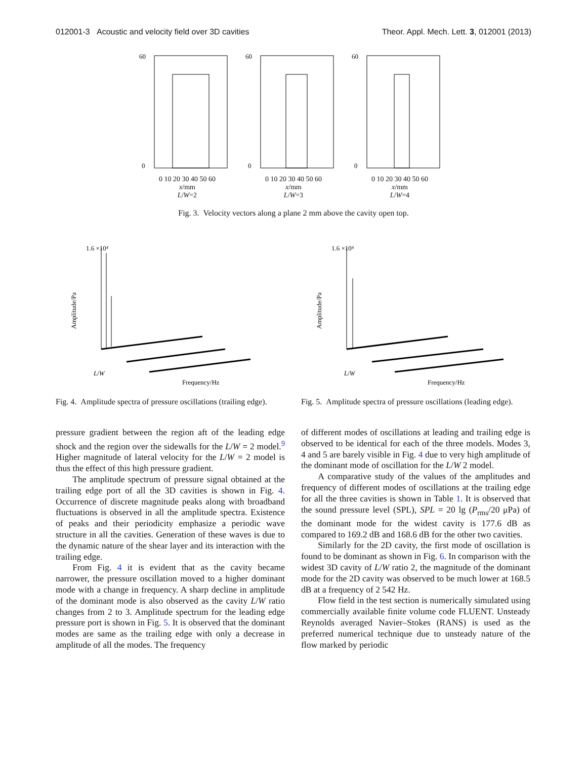012001-3 Acoustic and velocity field over 3D cavities Theor. Appl. Mech. Lett. 3, 012001 (2013)
60
0
0 10 20 30 40 50 60
x/mm
L/W=2
60
0
0 10 20 30 40 50 60
x/mm
L/W=3
60
0
0 10 20 30 40 50 60
x/mm
L/W=4
Fig. 3. Velocity vectors along a plane 2 mm above the cavity open top.
1.6 ×10⁴
Amplitude/Pa
Frequency/Hz
L/W
Fig. 4. Amplitude spectra of pressure oscillations (trailing edge).
1.6 ×10⁴
Amplitude/Pa
Frequency/Hz
L/W
Fig. 5. Amplitude spectra of pressure oscillations (leading edge).
pressure gradient between the region aft of the leading edge shock and the region over the sidewalls for the L/W = 2 model.<sup>9</sup> Higher magnitude of lateral velocity for the L/W = 2 model is thus the effect of this high pressure gradient.
The amplitude spectrum of pressure signal obtained at the trailing edge port of all the 3D cavities is shown in Fig. 4. Occurrence of discrete magnitude peaks along with broadband fluctuations is observed in all the amplitude spectra. Existence of peaks and their periodicity emphasize a periodic wave structure in all the cavities. Generation of these waves is due to the dynamic nature of the shear layer and its interaction with the trailing edge.
From Fig. 4 it is evident that as the cavity became narrower, the pressure oscillation moved to a higher dominant mode with a change in frequency. A sharp decline in amplitude of the dominant mode is also observed as the cavity L/W ratio changes from 2 to 3. Amplitude spectrum for the leading edge pressure port is shown in Fig. 5. It is observed that the dominant modes are same as the trailing edge with only a decrease in amplitude of all the modes. The frequency
of different modes of oscillations at leading and trailing edge is observed to be identical for each of the three models. Modes 3, 4 and 5 are barely visible in Fig. 4 due to very high amplitude of the dominant mode of oscillation for the L/W 2 model.
A comparative study of the values of the amplitudes and frequency of different modes of oscillations at the trailing edge for all the three cavities is shown in Table 1. It is observed that the sound pressure level (SPL), SPL = 20 lg (P<sub>rms</sub>/20 μPa) of the dominant mode for the widest cavity is 177.6 dB as compared to 169.2 dB and 168.6 dB for the other two cavities.
Similarly for the 2D cavity, the first mode of oscillation is found to be dominant as shown in Fig. 6. In comparison with the widest 3D cavity of L/W ratio 2, the magnitude of the dominant mode for the 2D cavity was observed to be much lower at 168.5 dB at a frequency of 2 542 Hz.
Flow field in the test section is numerically simulated using commercially available finite volume code FLUENT. Unsteady Reynolds averaged Navier–Stokes (RANS) is used as the preferred numerical technique due to unsteady nature of the flow marked by periodic